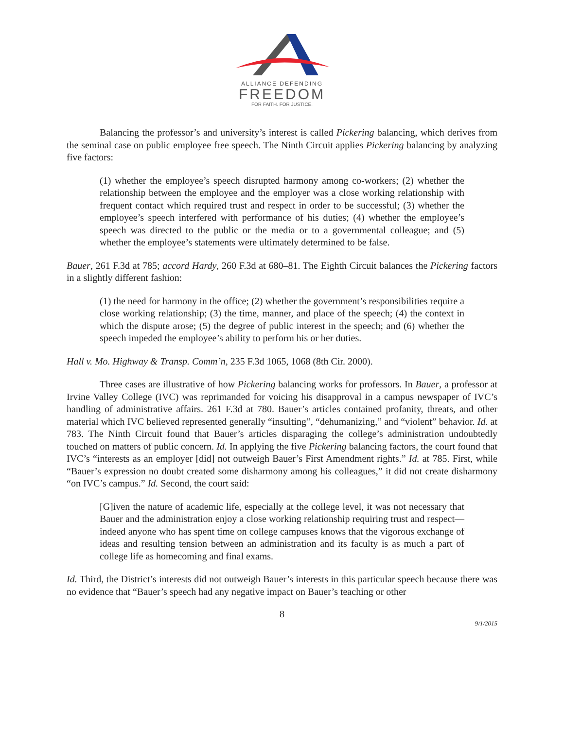ALLIANCE DEFENDING
FREEDOM
FOR FAITH. FOR JUSTICE.
Balancing the professor’s and university’s interest is called Pickering balancing, which derives from the seminal case on public employee free speech. The Ninth Circuit applies Pickering balancing by analyzing five factors:
(1) whether the employee’s speech disrupted harmony among co-workers; (2) whether the relationship between the employee and the employer was a close working relationship with frequent contact which required trust and respect in order to be successful; (3) whether the employee’s speech interfered with performance of his duties; (4) whether the employee’s speech was directed to the public or the media or to a governmental colleague; and (5) whether the employee’s statements were ultimately determined to be false.
Bauer, 261 F.3d at 785; accord Hardy, 260 F.3d at 680–81. The Eighth Circuit balances the Pickering factors in a slightly different fashion:
(1) the need for harmony in the office; (2) whether the government’s responsibilities require a close working relationship; (3) the time, manner, and place of the speech; (4) the context in which the dispute arose; (5) the degree of public interest in the speech; and (6) whether the speech impeded the employee’s ability to perform his or her duties.
Hall v. Mo. Highway & Transp. Comm’n, 235 F.3d 1065, 1068 (8th Cir. 2000).
Three cases are illustrative of how Pickering balancing works for professors. In Bauer, a professor at Irvine Valley College (IVC) was reprimanded for voicing his disapproval in a campus newspaper of IVC’s handling of administrative affairs. 261 F.3d at 780. Bauer’s articles contained profanity, threats, and other material which IVC believed represented generally “insulting”, “dehumanizing,” and “violent” behavior. Id. at 783. The Ninth Circuit found that Bauer’s articles disparaging the college’s administration undoubtedly touched on matters of public concern. Id. In applying the five Pickering balancing factors, the court found that IVC’s “interests as an employer [did] not outweigh Bauer’s First Amendment rights.” Id. at 785. First, while “Bauer’s expression no doubt created some disharmony among his colleagues,” it did not create disharmony “on IVC’s campus.” Id. Second, the court said:
[G]iven the nature of academic life, especially at the college level, it was not necessary that Bauer and the administration enjoy a close working relationship requiring trust and respect—indeed anyone who has spent time on college campuses knows that the vigorous exchange of ideas and resulting tension between an administration and its faculty is as much a part of college life as homecoming and final exams.
Id. Third, the District’s interests did not outweigh Bauer’s interests in this particular speech because there was no evidence that “Bauer’s speech had any negative impact on Bauer’s teaching or other
8
9/1/2015